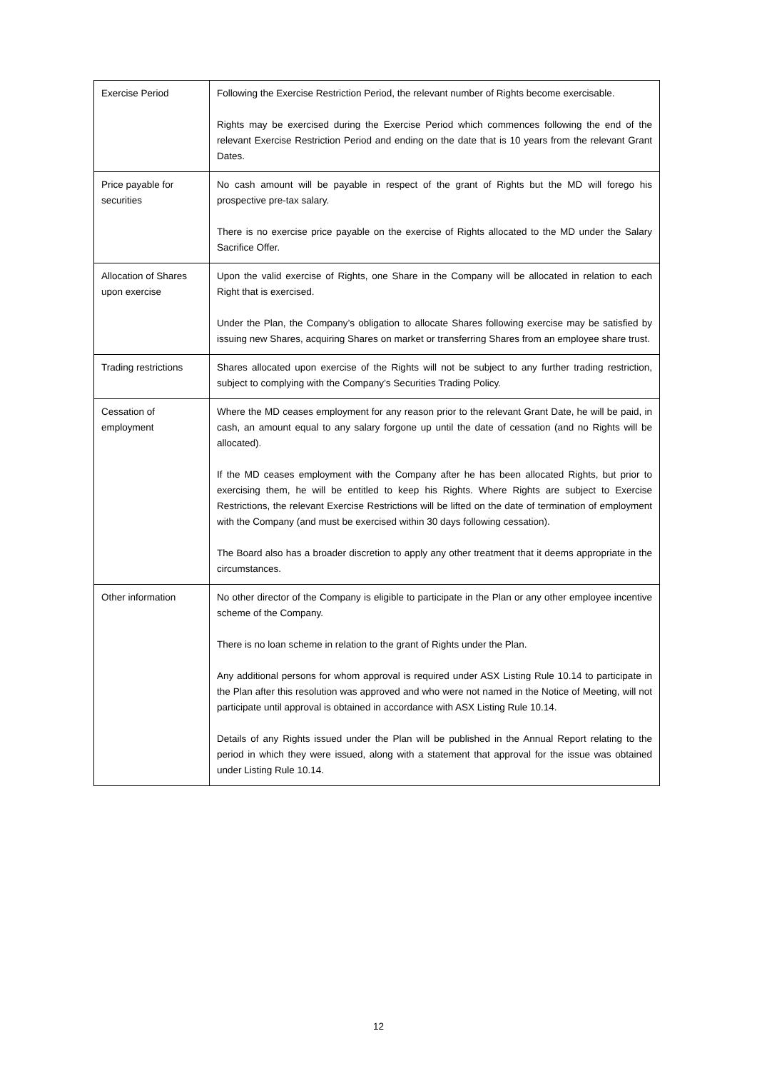| Exercise Period | Following the Exercise Restriction Period, the relevant number of Rights become exercisable. Rights may be exercised during the Exercise Period which commences following the end of the relevant Exercise Restriction Period and ending on the date that is 10 years from the relevant Grant Dates. |
| Price payable for securities | No cash amount will be payable in respect of the grant of Rights but the MD will forego his prospective pre-tax salary. There is no exercise price payable on the exercise of Rights allocated to the MD under the Salary Sacrifice Offer. |
| Allocation of Shares upon exercise | Upon the valid exercise of Rights, one Share in the Company will be allocated in relation to each Right that is exercised. Under the Plan, the Company’s obligation to allocate Shares following exercise may be satisfied by issuing new Shares, acquiring Shares on market or transferring Shares from an employee share trust. |
| Trading restrictions | Shares allocated upon exercise of the Rights will not be subject to any further trading restriction, subject to complying with the Company’s Securities Trading Policy. |
| Cessation of employment | Where the MD ceases employment for any reason prior to the relevant Grant Date, he will be paid, in cash, an amount equal to any salary forgone up until the date of cessation (and no Rights will be allocated). If the MD ceases employment with the Company after he has been allocated Rights, but prior to exercising them, he will be entitled to keep his Rights. Where Rights are subject to Exercise Restrictions, the relevant Exercise Restrictions will be lifted on the date of termination of employment with the Company (and must be exercised within 30 days following cessation). The Board also has a broader discretion to apply any other treatment that it deems appropriate in the circumstances. |
| Other information | No other director of the Company is eligible to participate in the Plan or any other employee incentive scheme of the Company. There is no loan scheme in relation to the grant of Rights under the Plan. Any additional persons for whom approval is required under ASX Listing Rule 10.14 to participate in the Plan after this resolution was approved and who were not named in the Notice of Meeting, will not participate until approval is obtained in accordance with ASX Listing Rule 10.14. Details of any Rights issued under the Plan will be published in the Annual Report relating to the period in which they were issued, along with a statement that approval for the issue was obtained under Listing Rule 10.14. |
12